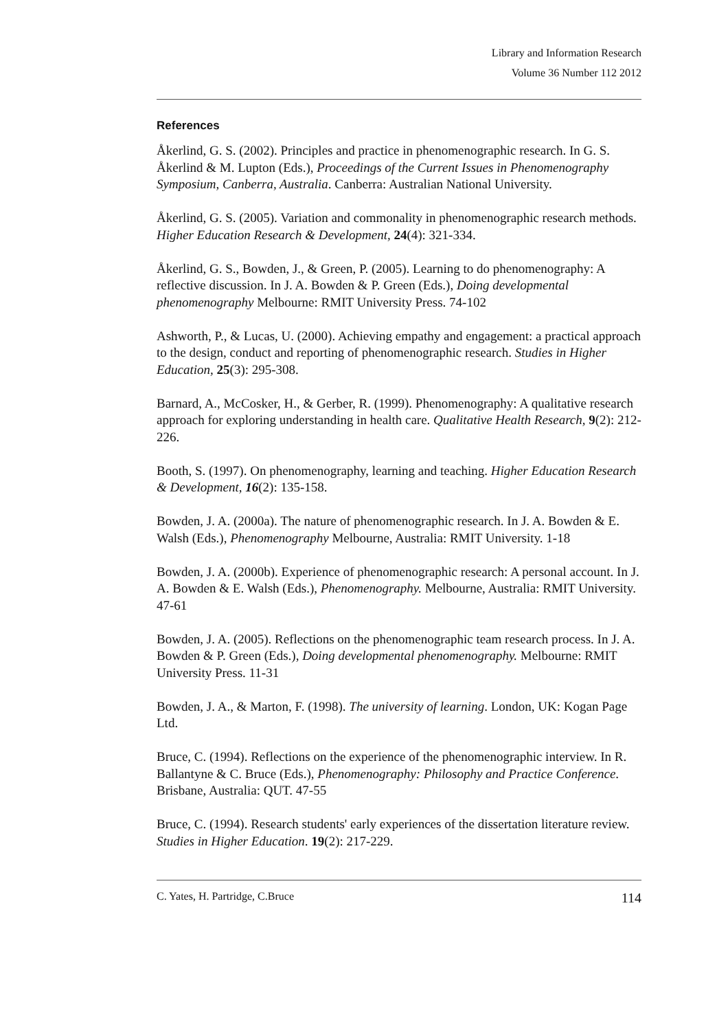Library and Information Research
Volume 36 Number 112 2012
References
Åkerlind, G. S. (2002). Principles and practice in phenomenographic research. In G. S. Åkerlind & M. Lupton (Eds.), Proceedings of the Current Issues in Phenomenography Symposium, Canberra, Australia. Canberra: Australian National University.
Åkerlind, G. S. (2005). Variation and commonality in phenomenographic research methods. Higher Education Research & Development, 24(4): 321-334.
Åkerlind, G. S., Bowden, J., & Green, P. (2005). Learning to do phenomenography: A reflective discussion. In J. A. Bowden & P. Green (Eds.), Doing developmental phenomenography Melbourne: RMIT University Press. 74-102
Ashworth, P., & Lucas, U. (2000). Achieving empathy and engagement: a practical approach to the design, conduct and reporting of phenomenographic research. Studies in Higher Education, 25(3): 295-308.
Barnard, A., McCosker, H., & Gerber, R. (1999). Phenomenography: A qualitative research approach for exploring understanding in health care. Qualitative Health Research, 9(2): 212-226.
Booth, S. (1997). On phenomenography, learning and teaching. Higher Education Research & Development, 16(2): 135-158.
Bowden, J. A. (2000a). The nature of phenomenographic research. In J. A. Bowden & E. Walsh (Eds.), Phenomenography Melbourne, Australia: RMIT University. 1-18
Bowden, J. A. (2000b). Experience of phenomenographic research: A personal account. In J. A. Bowden & E. Walsh (Eds.), Phenomenography. Melbourne, Australia: RMIT University. 47-61
Bowden, J. A. (2005). Reflections on the phenomenographic team research process. In J. A. Bowden & P. Green (Eds.), Doing developmental phenomenography. Melbourne: RMIT University Press. 11-31
Bowden, J. A., & Marton, F. (1998). The university of learning. London, UK: Kogan Page Ltd.
Bruce, C. (1994). Reflections on the experience of the phenomenographic interview. In R. Ballantyne & C. Bruce (Eds.), Phenomenography: Philosophy and Practice Conference. Brisbane, Australia: QUT. 47-55
Bruce, C. (1994). Research students' early experiences of the dissertation literature review. Studies in Higher Education. 19(2): 217-229.
C. Yates, H. Partridge, C.Bruce 114